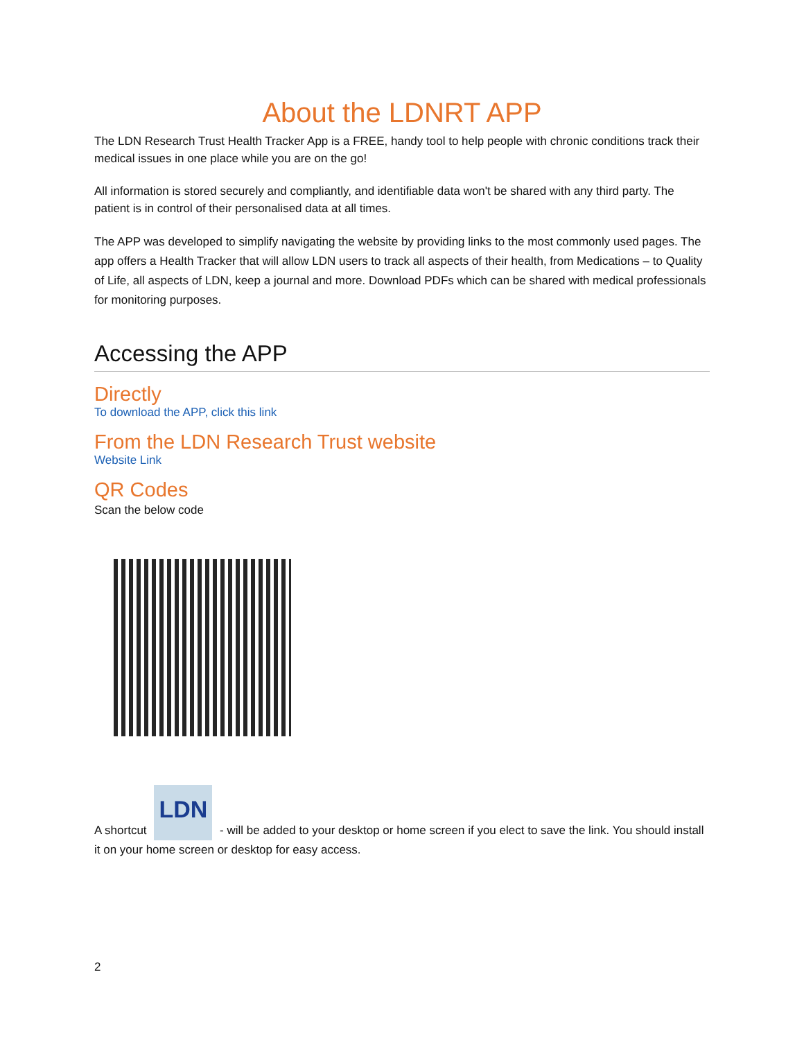About the LDNRT APP
The LDN Research Trust Health Tracker App is a FREE, handy tool to help people with chronic conditions track their medical issues in one place while you are on the go!
All information is stored securely and compliantly, and identifiable data won't be shared with any third party. The patient is in control of their personalised data at all times.
The APP was developed to simplify navigating the website by providing links to the most commonly used pages. The app offers a Health Tracker that will allow LDN users to track all aspects of their health, from Medications – to Quality of Life, all aspects of LDN, keep a journal and more. Download PDFs which can be shared with medical professionals for monitoring purposes.
Accessing the APP
Directly
To download the APP, click this link
From the LDN Research Trust website
Website Link
QR Codes
Scan the below code
A shortcut LDN - will be added to your desktop or home screen if you elect to save the link. You should install it on your home screen or desktop for easy access.
2